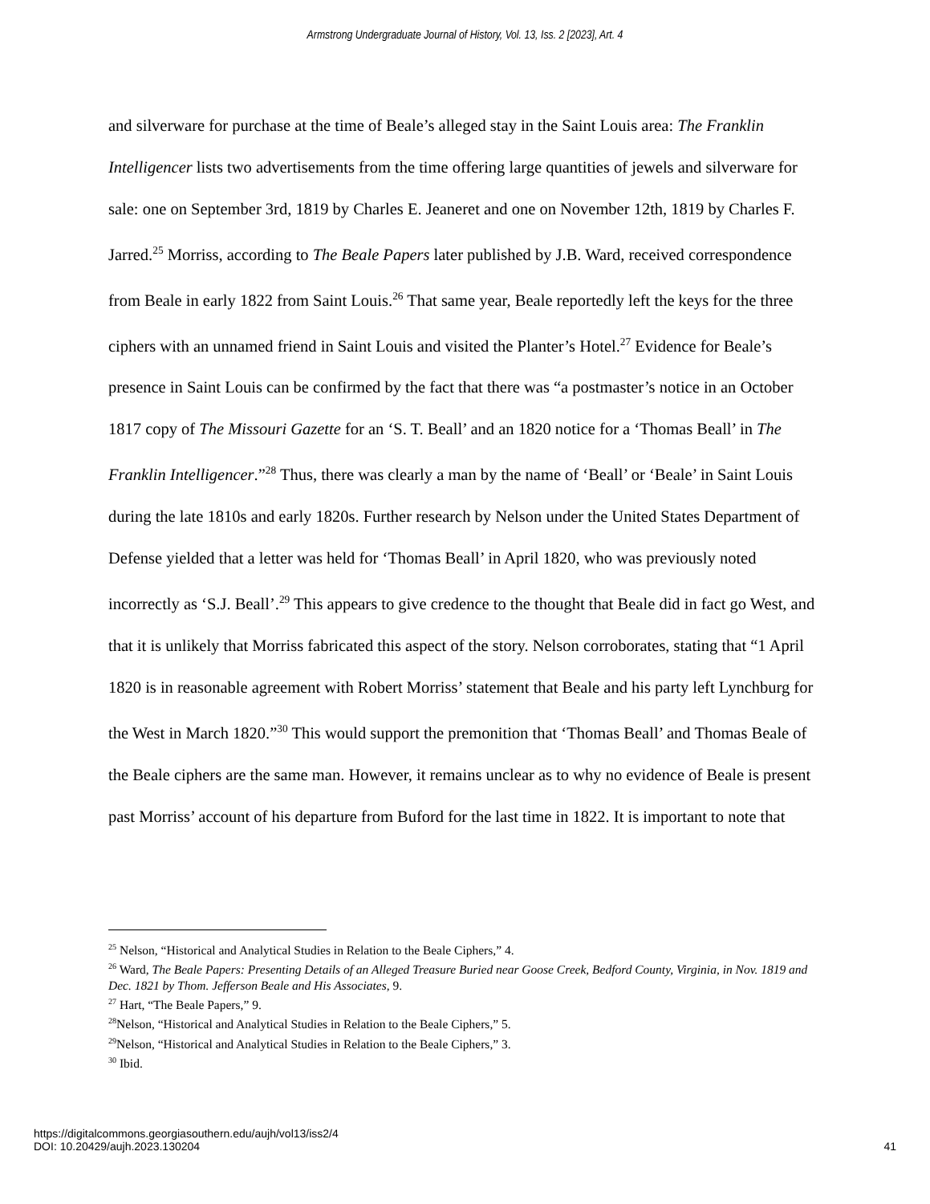Armstrong Undergraduate Journal of History, Vol. 13, Iss. 2 [2023], Art. 4
and silverware for purchase at the time of Beale’s alleged stay in the Saint Louis area: The Franklin Intelligencer lists two advertisements from the time offering large quantities of jewels and silverware for sale: one on September 3rd, 1819 by Charles E. Jeaneret and one on November 12th, 1819 by Charles F. Jarred.<sup>25</sup> Morriss, according to The Beale Papers later published by J.B. Ward, received correspondence from Beale in early 1822 from Saint Louis.<sup>26</sup> That same year, Beale reportedly left the keys for the three ciphers with an unnamed friend in Saint Louis and visited the Planter’s Hotel.<sup>27</sup> Evidence for Beale’s presence in Saint Louis can be confirmed by the fact that there was “a postmaster’s notice in an October 1817 copy of The Missouri Gazette for an ‘S. T. Beall’ and an 1820 notice for a ‘Thomas Beall’ in The Franklin Intelligencer.”<sup>28</sup> Thus, there was clearly a man by the name of ‘Beall’ or ‘Beale’ in Saint Louis during the late 1810s and early 1820s. Further research by Nelson under the United States Department of Defense yielded that a letter was held for ‘Thomas Beall’ in April 1820, who was previously noted incorrectly as ‘S.J. Beall’.<sup>29</sup> This appears to give credence to the thought that Beale did in fact go West, and that it is unlikely that Morriss fabricated this aspect of the story. Nelson corroborates, stating that “1 April 1820 is in reasonable agreement with Robert Morriss’ statement that Beale and his party left Lynchburg for the West in March 1820.”<sup>30</sup> This would support the premonition that ‘Thomas Beall’ and Thomas Beale of the Beale ciphers are the same man. However, it remains unclear as to why no evidence of Beale is present past Morriss’ account of his departure from Buford for the last time in 1822. It is important to note that
<sup>25</sup> Nelson, “Historical and Analytical Studies in Relation to the Beale Ciphers,” 4.
<sup>26</sup> Ward, The Beale Papers: Presenting Details of an Alleged Treasure Buried near Goose Creek, Bedford County, Virginia, in Nov. 1819 and Dec. 1821 by Thom. Jefferson Beale and His Associates, 9.
<sup>27</sup> Hart, “The Beale Papers,” 9.
<sup>28</sup> Nelson, “Historical and Analytical Studies in Relation to the Beale Ciphers,” 5.
<sup>29</sup> Nelson, “Historical and Analytical Studies in Relation to the Beale Ciphers,” 3.
<sup>30</sup> Ibid.
https://digitalcommons.georgiasouthern.edu/aujh/vol13/iss2/4
DOI: 10.20429/aujh.2023.130204
41